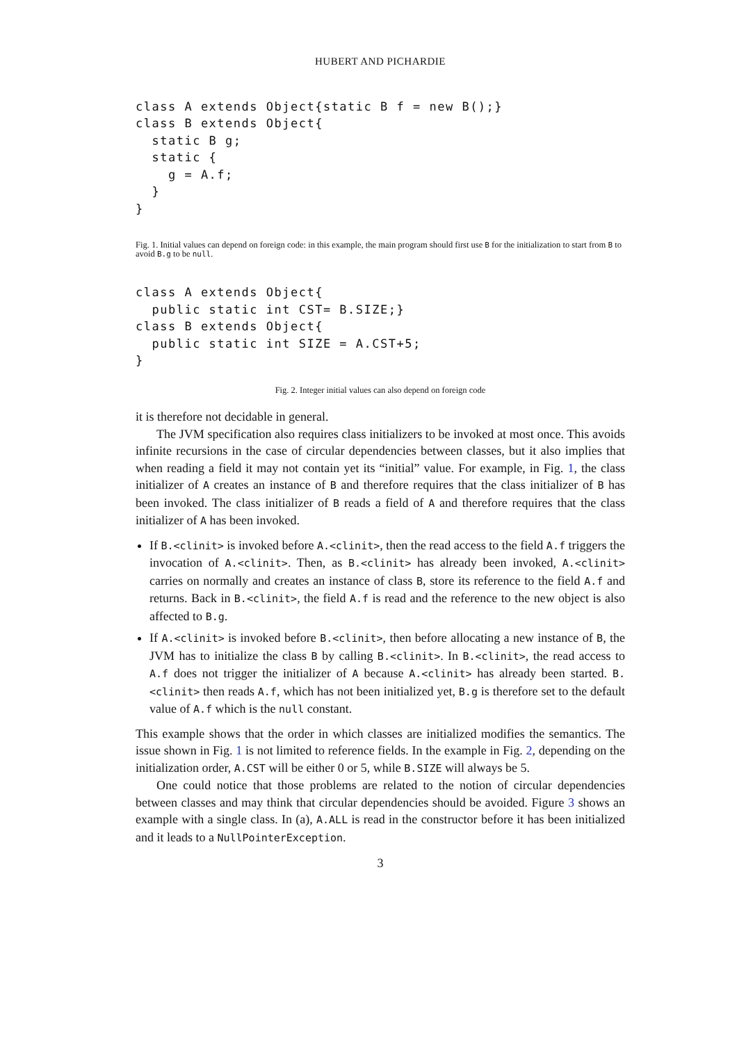HUBERT AND PICHARDIE
class A extends Object{static B f = new B();}
class B extends Object{
  static B g;
  static {
    g = A.f;
  }
}
Fig. 1. Initial values can depend on foreign code: in this example, the main program should first use B for the initialization to start from B to avoid B.g to be null.
class A extends Object{
  public static int CST= B.SIZE;}
class B extends Object{
  public static int SIZE = A.CST+5;
}
Fig. 2. Integer initial values can also depend on foreign code
it is therefore not decidable in general.
The JVM specification also requires class initializers to be invoked at most once. This avoids infinite recursions in the case of circular dependencies between classes, but it also implies that when reading a field it may not contain yet its “initial” value. For example, in Fig. 1, the class initializer of A creates an instance of B and therefore requires that the class initializer of B has been invoked. The class initializer of B reads a field of A and therefore requires that the class initializer of A has been invoked.
If B.<clinit> is invoked before A.<clinit>, then the read access to the field A.f triggers the invocation of A.<clinit>. Then, as B.<clinit> has already been invoked, A.<clinit> carries on normally and creates an instance of class B, store its reference to the field A.f and returns. Back in B.<clinit>, the field A.f is read and the reference to the new object is also affected to B.g.
If A.<clinit> is invoked before B.<clinit>, then before allocating a new instance of B, the JVM has to initialize the class B by calling B.<clinit>. In B.<clinit>, the read access to A.f does not trigger the initializer of A because A.<clinit> has already been started. B.<clinit> then reads A.f, which has not been initialized yet, B.g is therefore set to the default value of A.f which is the null constant.
This example shows that the order in which classes are initialized modifies the semantics. The issue shown in Fig. 1 is not limited to reference fields. In the example in Fig. 2, depending on the initialization order, A.CST will be either 0 or 5, while B.SIZE will always be 5.
One could notice that those problems are related to the notion of circular dependencies between classes and may think that circular dependencies should be avoided. Figure 3 shows an example with a single class. In (a), A.ALL is read in the constructor before it has been initialized and it leads to a NullPointerException.
3